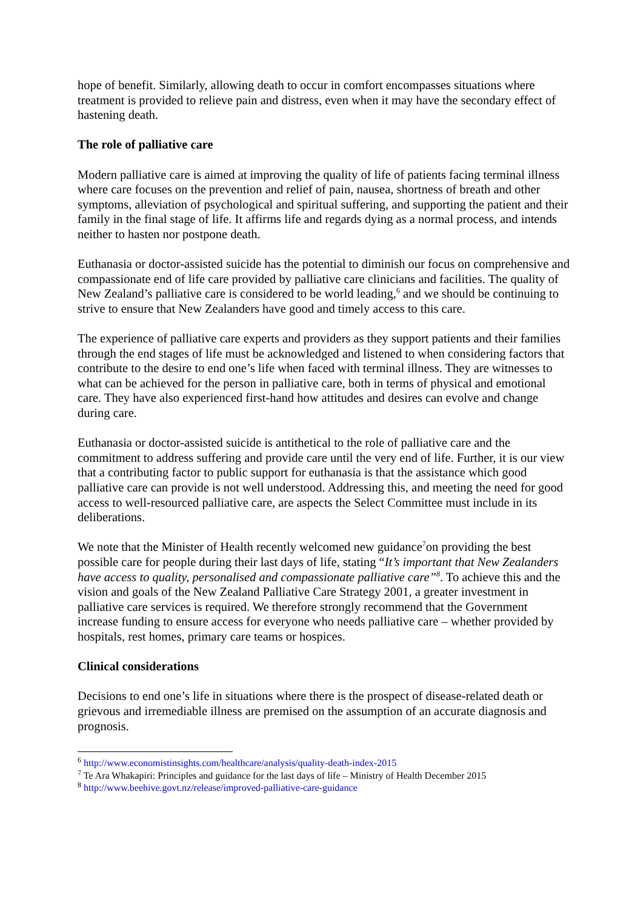hope of benefit. Similarly, allowing death to occur in comfort encompasses situations where treatment is provided to relieve pain and distress, even when it may have the secondary effect of hastening death.
The role of palliative care
Modern palliative care is aimed at improving the quality of life of patients facing terminal illness where care focuses on the prevention and relief of pain, nausea, shortness of breath and other symptoms, alleviation of psychological and spiritual suffering, and supporting the patient and their family in the final stage of life. It affirms life and regards dying as a normal process, and intends neither to hasten nor postpone death.
Euthanasia or doctor-assisted suicide has the potential to diminish our focus on comprehensive and compassionate end of life care provided by palliative care clinicians and facilities. The quality of New Zealand’s palliative care is considered to be world leading,<sup>6</sup> and we should be continuing to strive to ensure that New Zealanders have good and timely access to this care.
The experience of palliative care experts and providers as they support patients and their families through the end stages of life must be acknowledged and listened to when considering factors that contribute to the desire to end one’s life when faced with terminal illness. They are witnesses to what can be achieved for the person in palliative care, both in terms of physical and emotional care. They have also experienced first-hand how attitudes and desires can evolve and change during care.
Euthanasia or doctor-assisted suicide is antithetical to the role of palliative care and the commitment to address suffering and provide care until the very end of life. Further, it is our view that a contributing factor to public support for euthanasia is that the assistance which good palliative care can provide is not well understood. Addressing this, and meeting the need for good access to well-resourced palliative care, are aspects the Select Committee must include in its deliberations.
We note that the Minister of Health recently welcomed new guidance<sup>7</sup>on providing the best possible care for people during their last days of life, stating “It’s important that New Zealanders have access to quality, personalised and compassionate palliative care”<sup>8</sup>. To achieve this and the vision and goals of the New Zealand Palliative Care Strategy 2001, a greater investment in palliative care services is required. We therefore strongly recommend that the Government increase funding to ensure access for everyone who needs palliative care – whether provided by hospitals, rest homes, primary care teams or hospices.
Clinical considerations
Decisions to end one’s life in situations where there is the prospect of disease-related death or grievous and irremediable illness are premised on the assumption of an accurate diagnosis and prognosis.
<sup>6</sup> http://www.economistinsights.com/healthcare/analysis/quality-death-index-2015
<sup>7</sup> Te Ara Whakapiri: Principles and guidance for the last days of life – Ministry of Health December 2015
<sup>8</sup> http://www.beehive.govt.nz/release/improved-palliative-care-guidance